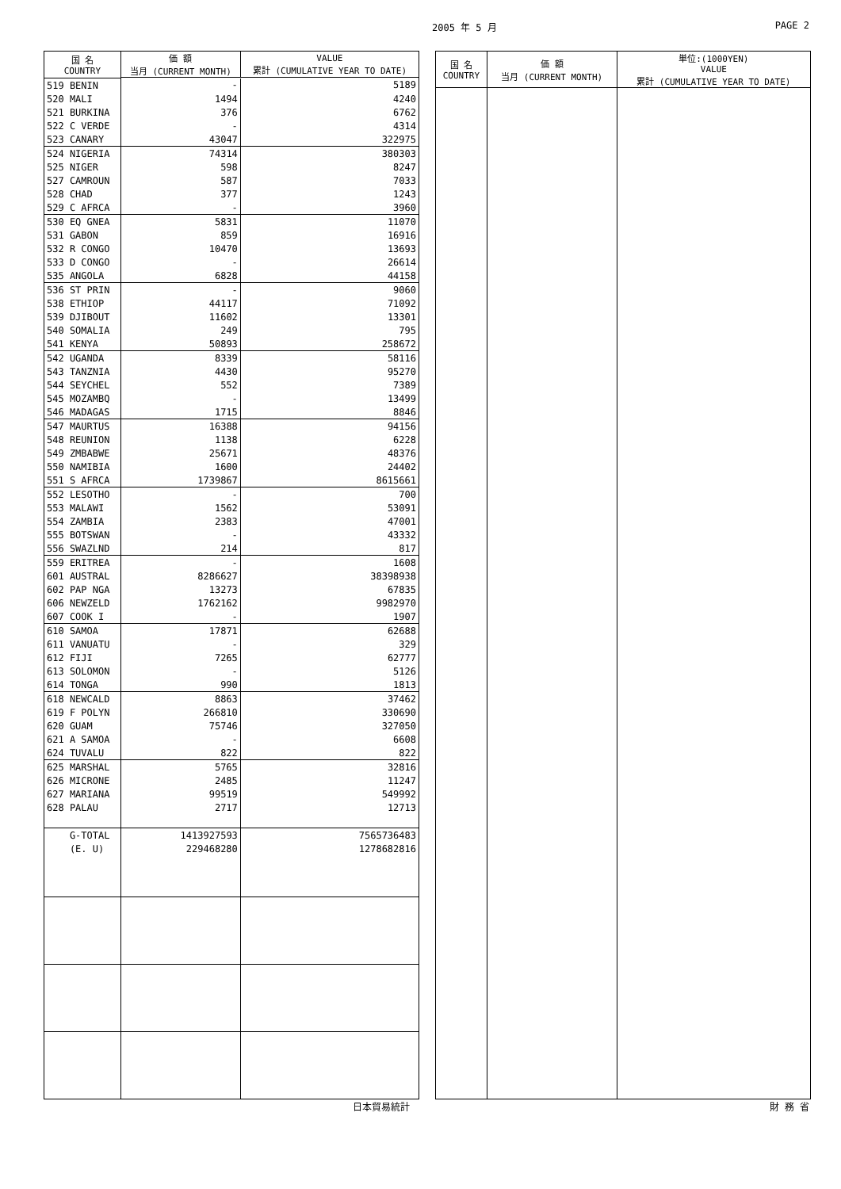2005 年 5 月 PAGE 2
| 国 名 COUNTRY | 価 額 当月 (CURRENT MONTH) | VALUE 累計 (CUMULATIVE YEAR TO DATE) |
| --- | --- | --- |
| 519 BENIN | - | 5189 |
| 520 MALI | 1494 | 4240 |
| 521 BURKINA | 376 | 6762 |
| 522 C VERDE | - | 4314 |
| 523 CANARY | 43047 | 322975 |
| 524 NIGERIA | 74314 | 380303 |
| 525 NIGER | 598 | 8247 |
| 527 CAMROUN | 587 | 7033 |
| 528 CHAD | 377 | 1243 |
| 529 C AFRCA | - | 3960 |
| 530 EQ GNEA | 5831 | 11070 |
| 531 GABON | 859 | 16916 |
| 532 R CONGO | 10470 | 13693 |
| 533 D CONGO | - | 26614 |
| 535 ANGOLA | 6828 | 44158 |
| 536 ST PRIN | - | 9060 |
| 538 ETHIOP | 44117 | 71092 |
| 539 DJIBOUT | 11602 | 13301 |
| 540 SOMALIA | 249 | 795 |
| 541 KENYA | 50893 | 258672 |
| 542 UGANDA | 8339 | 58116 |
| 543 TANZNIA | 4430 | 95270 |
| 544 SEYCHEL | 552 | 7389 |
| 545 MOZAMBQ | - | 13499 |
| 546 MADAGAS | 1715 | 8846 |
| 547 MAURTUS | 16388 | 94156 |
| 548 REUNION | 1138 | 6228 |
| 549 ZMBABWE | 25671 | 48376 |
| 550 NAMIBIA | 1600 | 24402 |
| 551 S AFRCA | 1739867 | 8615661 |
| 552 LESOTHO | - | 700 |
| 553 MALAWI | 1562 | 53091 |
| 554 ZAMBIA | 2383 | 47001 |
| 555 BOTSWAN | - | 43332 |
| 556 SWAZLND | 214 | 817 |
| 559 ERITREA | - | 1608 |
| 601 AUSTRAL | 8286627 | 38398938 |
| 602 PAP NGA | 13273 | 67835 |
| 606 NEWZELD | 1762162 | 9982970 |
| 607 COOK I | - | 1907 |
| 610 SAMOA | 17871 | 62688 |
| 611 VANUATU | - | 329 |
| 612 FIJI | 7265 | 62777 |
| 613 SOLOMON | - | 5126 |
| 614 TONGA | 990 | 1813 |
| 618 NEWCALD | 8863 | 37462 |
| 619 F POLYN | 266810 | 330690 |
| 620 GUAM | 75746 | 327050 |
| 621 A SAMOA | - | 6608 |
| 624 TUVALU | 822 | 822 |
| 625 MARSHAL | 5765 | 32816 |
| 626 MICRONE | 2485 | 11247 |
| 627 MARIANA | 99519 | 549992 |
| 628 PALAU | 2717 | 12713 |
| G-TOTAL | 1413927593 | 7565736483 |
| (E. U) | 229468280 | 1278682816 |
| 国 名 COUNTRY | 価 額 当月 (CURRENT MONTH) | 単位:(1000YEN) VALUE 累計 (CUMULATIVE YEAR TO DATE) |
| --- | --- | --- |
日本貿易統計 財 務 省